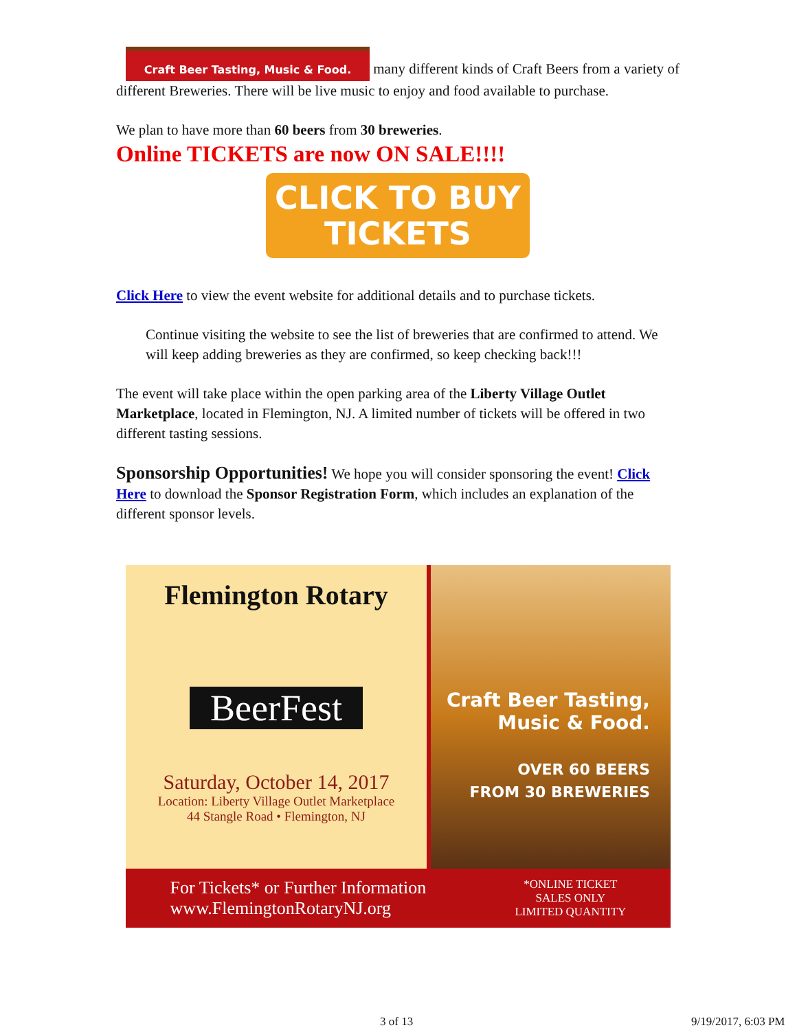Craft Beer Tasting, Music & Food. many different kinds of Craft Beers from a variety of different Breweries. There will be live music to enjoy and food available to purchase.
We plan to have more than 60 beers from 30 breweries.
Online TICKETS are now ON SALE!!!!
CLICK TO BUY
TICKETS
Click Here to view the event website for additional details and to purchase tickets.
Continue visiting the website to see the list of breweries that are confirmed to attend. We will keep adding breweries as they are confirmed, so keep checking back!!!
The event will take place within the open parking area of the Liberty Village Outlet Marketplace, located in Flemington, NJ. A limited number of tickets will be offered in two different tasting sessions.
Sponsorship Opportunities! We hope you will consider sponsoring the event! Click Here to download the Sponsor Registration Form, which includes an explanation of the different sponsor levels.
Flemington Rotary
BeerFest
Saturday, October 14, 2017
Location: Liberty Village Outlet Marketplace
44 Stangle Road • Flemington, NJ
Craft Beer Tasting,
Music & Food.
OVER 60 BEERS
FROM 30 BREWERIES
For Tickets* or Further Information
www.FlemingtonRotaryNJ.org
*ONLINE TICKET
SALES ONLY
LIMITED QUANTITY
3 of 13 9/19/2017, 6:03 PM